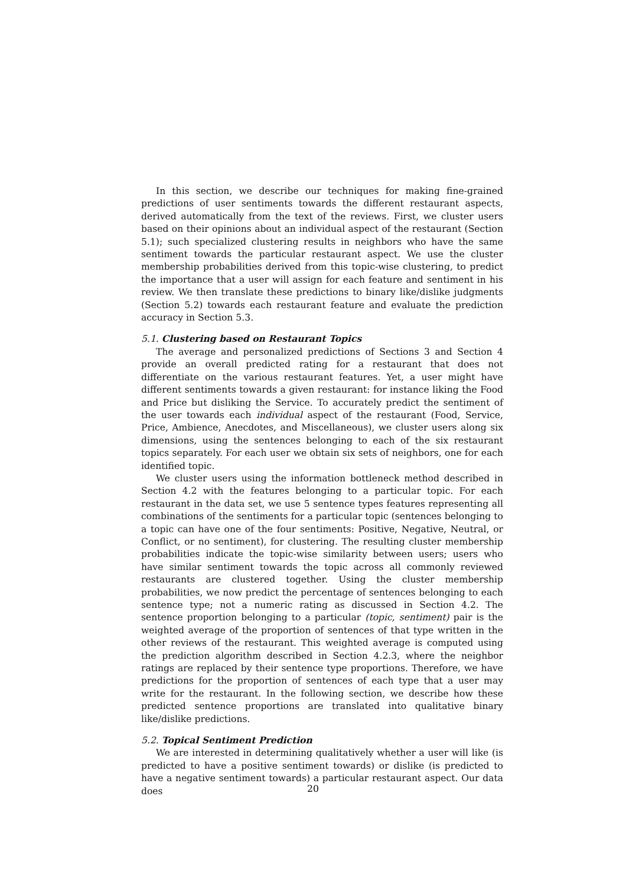In this section, we describe our techniques for making fine-grained predictions of user sentiments towards the different restaurant aspects, derived automatically from the text of the reviews. First, we cluster users based on their opinions about an individual aspect of the restaurant (Section 5.1); such specialized clustering results in neighbors who have the same sentiment towards the particular restaurant aspect. We use the cluster membership probabilities derived from this topic-wise clustering, to predict the importance that a user will assign for each feature and sentiment in his review. We then translate these predictions to binary like/dislike judgments (Section 5.2) towards each restaurant feature and evaluate the prediction accuracy in Section 5.3.
5.1. Clustering based on Restaurant Topics
The average and personalized predictions of Sections 3 and Section 4 provide an overall predicted rating for a restaurant that does not differentiate on the various restaurant features. Yet, a user might have different sentiments towards a given restaurant: for instance liking the Food and Price but disliking the Service. To accurately predict the sentiment of the user towards each individual aspect of the restaurant (Food, Service, Price, Ambience, Anecdotes, and Miscellaneous), we cluster users along six dimensions, using the sentences belonging to each of the six restaurant topics separately. For each user we obtain six sets of neighbors, one for each identified topic.
We cluster users using the information bottleneck method described in Section 4.2 with the features belonging to a particular topic. For each restaurant in the data set, we use 5 sentence types features representing all combinations of the sentiments for a particular topic (sentences belonging to a topic can have one of the four sentiments: Positive, Negative, Neutral, or Conflict, or no sentiment), for clustering. The resulting cluster membership probabilities indicate the topic-wise similarity between users; users who have similar sentiment towards the topic across all commonly reviewed restaurants are clustered together. Using the cluster membership probabilities, we now predict the percentage of sentences belonging to each sentence type; not a numeric rating as discussed in Section 4.2. The sentence proportion belonging to a particular (topic, sentiment) pair is the weighted average of the proportion of sentences of that type written in the other reviews of the restaurant. This weighted average is computed using the prediction algorithm described in Section 4.2.3, where the neighbor ratings are replaced by their sentence type proportions. Therefore, we have predictions for the proportion of sentences of each type that a user may write for the restaurant. In the following section, we describe how these predicted sentence proportions are translated into qualitative binary like/dislike predictions.
5.2. Topical Sentiment Prediction
We are interested in determining qualitatively whether a user will like (is predicted to have a positive sentiment towards) or dislike (is predicted to have a negative sentiment towards) a particular restaurant aspect. Our data does
20